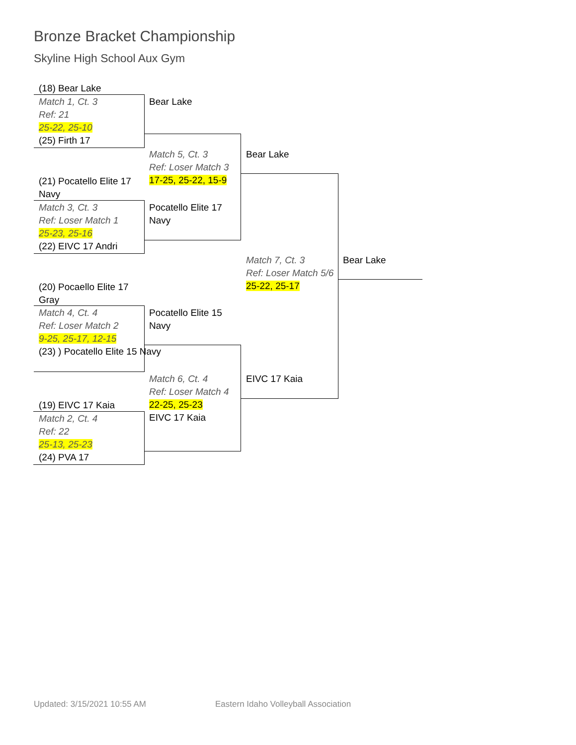Bronze Bracket Championship
Skyline High School Aux Gym
(18) Bear Lake
Match 1, Ct. 3
Ref: 21
25-22, 25-10
(25) Firth 17
Bear Lake
Match 5, Ct. 3
Ref: Loser Match 3
17-25, 25-22, 15-9
Bear Lake
(21) Pocatello Elite 17 Navy
Match 3, Ct. 3
Ref: Loser Match 1
25-23, 25-16
(22) EIVC 17 Andri
Pocatello Elite 17 Navy
Match 7, Ct. 3
Ref: Loser Match 5/6
25-22, 25-17
Bear Lake
(20) Pocaello Elite 17 Gray
Match 4, Ct. 4
Ref: Loser Match 2
9-25, 25-17, 12-15
(23) ) Pocatello Elite 15 Navy
Pocatello Elite 15 Navy
Match 6, Ct. 4
Ref: Loser Match 4
22-25, 25-23
EIVC 17 Kaia
EIVC 17 Kaia
(19) EIVC 17 Kaia
Match 2, Ct. 4
Ref: 22
25-13, 25-23
(24) PVA 17
Updated: 3/15/2021 10:55 AM
Eastern Idaho Volleyball Association